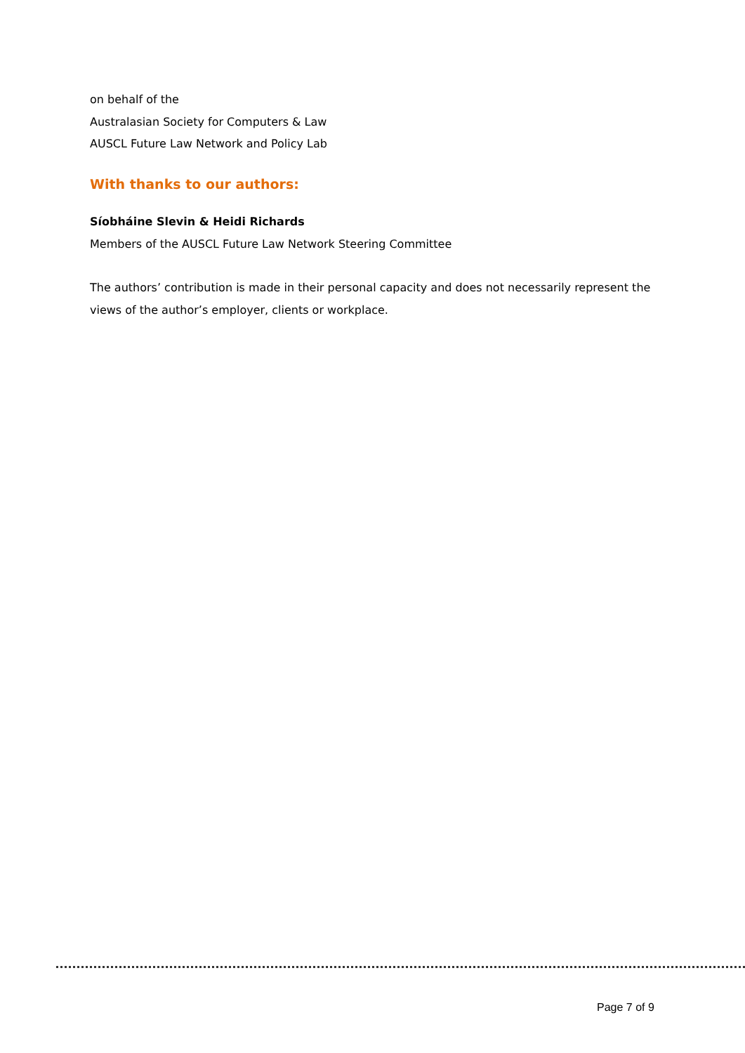on behalf of the
Australasian Society for Computers & Law
AUSCL Future Law Network and Policy Lab
With thanks to our authors:
Síobháine Slevin & Heidi Richards
Members of the AUSCL Future Law Network Steering Committee
The authors’ contribution is made in their personal capacity and does not necessarily represent the views of the author’s employer, clients or workplace.
Page 7 of 9